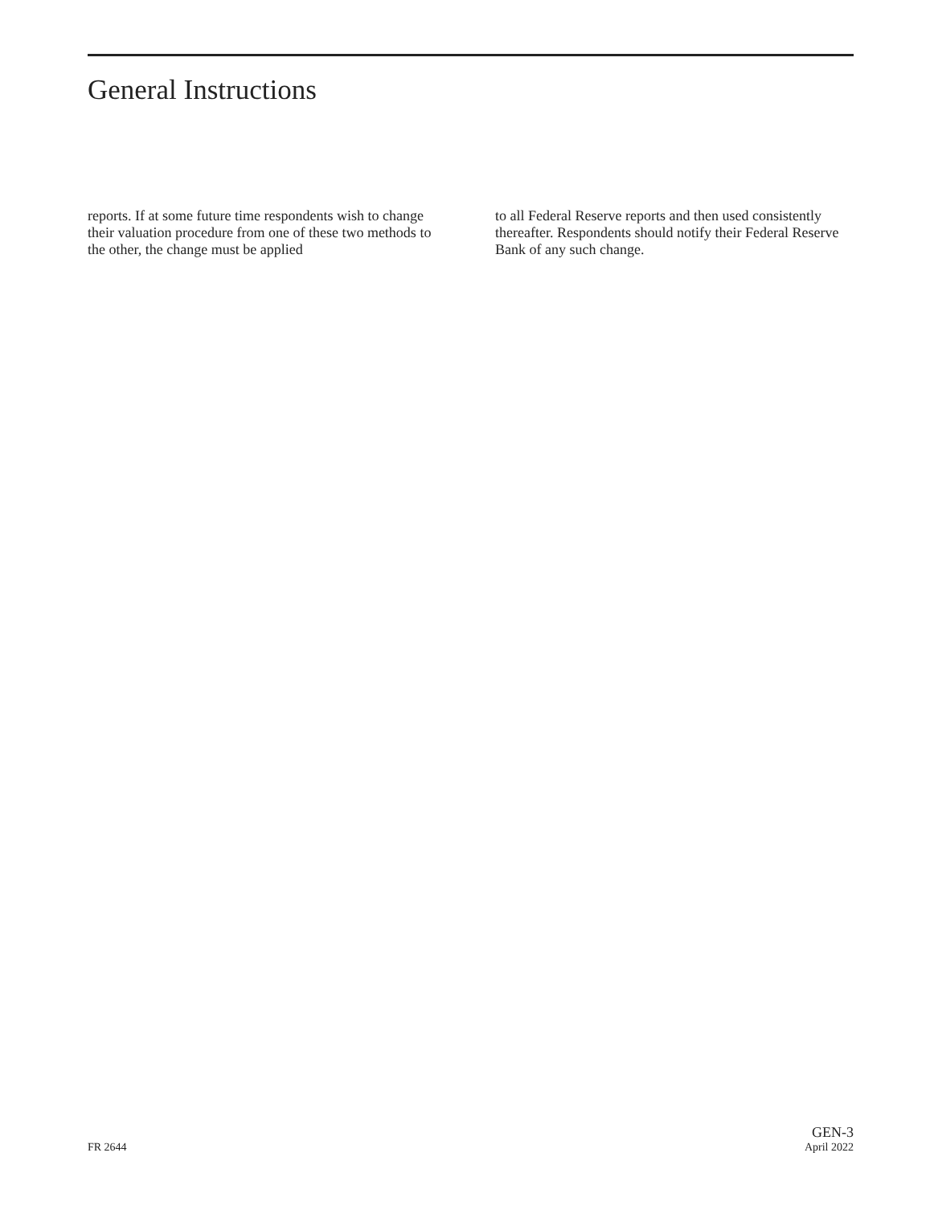General Instructions
reports. If at some future time respondents wish to change their valuation procedure from one of these two methods to the other, the change must be applied
to all Federal Reserve reports and then used consistently thereafter. Respondents should notify their Federal Reserve Bank of any such change.
FR 2644
GEN-3
April 2022